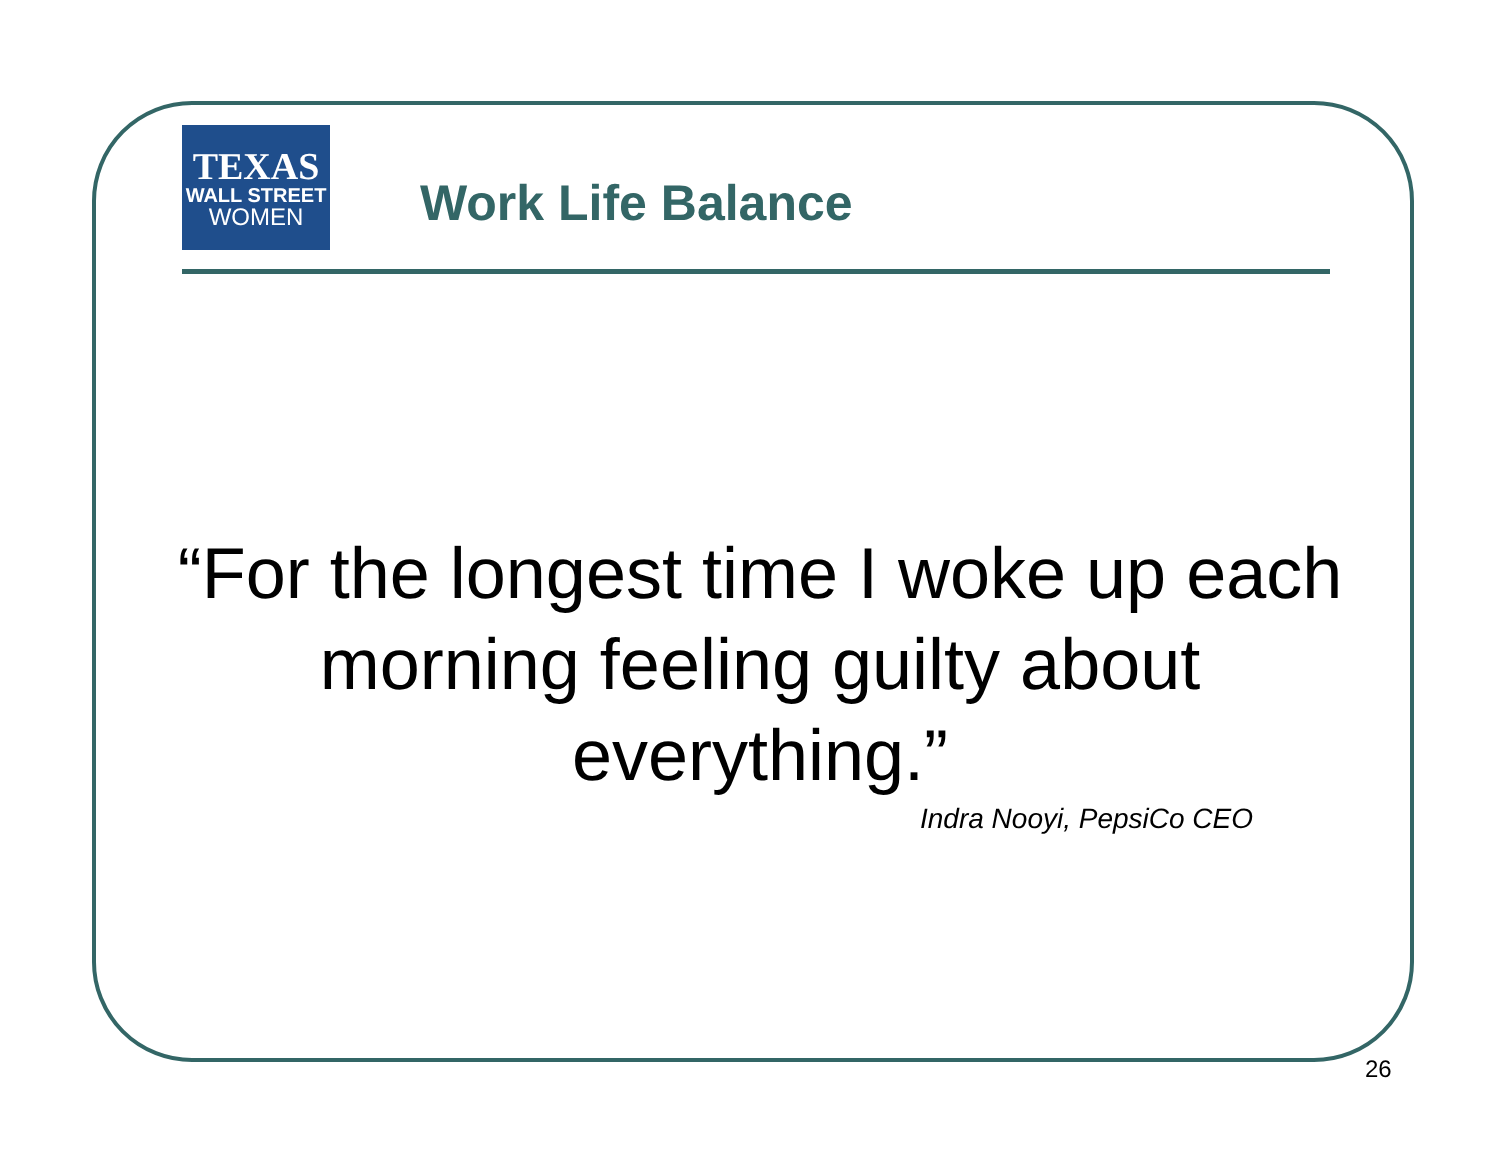TEXAS
WALL STREET
WOMEN
Work Life Balance
“For the longest time I woke up each morning feeling guilty about everything.”
Indra Nooyi, PepsiCo CEO
26